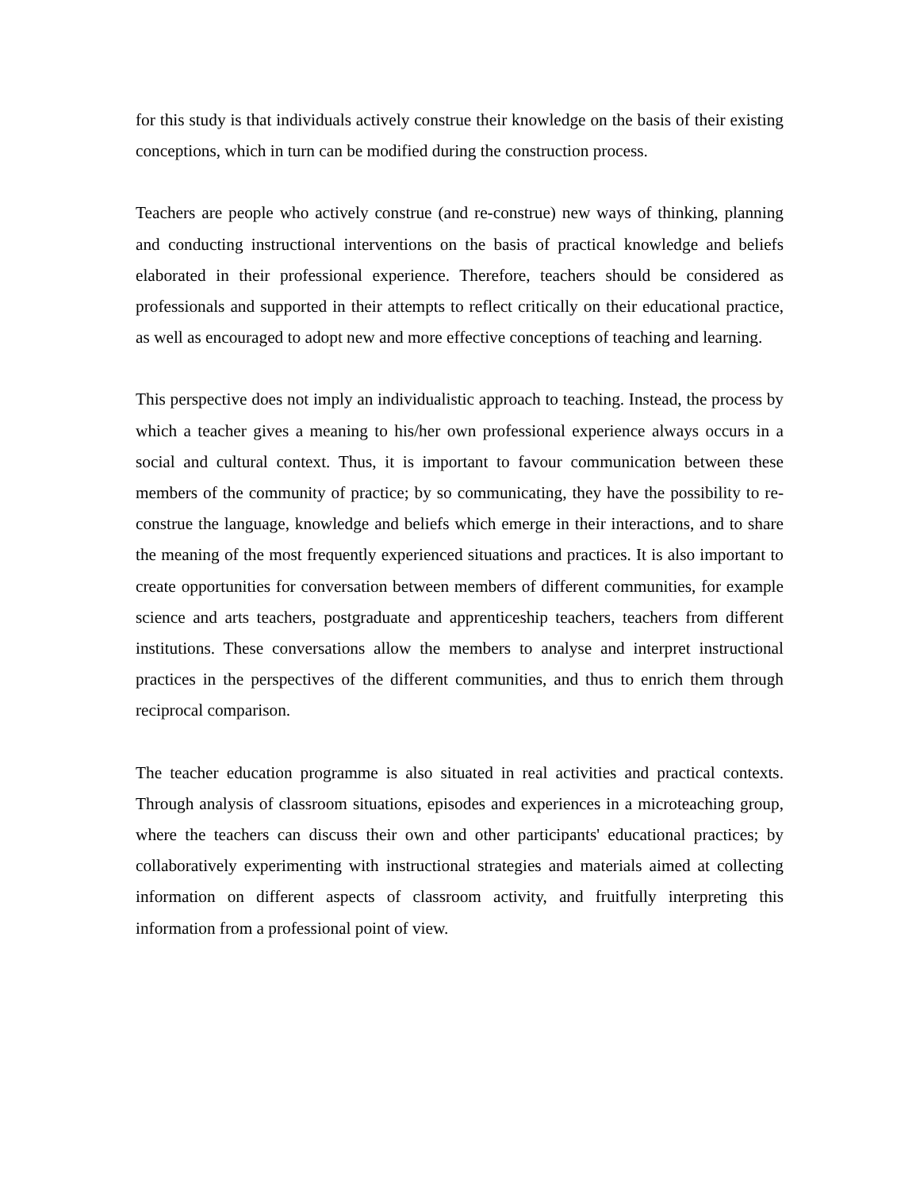for this study is that individuals actively construe their knowledge on the basis of their existing conceptions, which in turn can be modified during the construction process.
Teachers are people who actively construe (and re-construe) new ways of thinking, planning and conducting instructional interventions on the basis of practical knowledge and beliefs elaborated in their professional experience. Therefore, teachers should be considered as professionals and supported in their attempts to reflect critically on their educational practice, as well as encouraged to adopt new and more effective conceptions of teaching and learning.
This perspective does not imply an individualistic approach to teaching. Instead, the process by which a teacher gives a meaning to his/her own professional experience always occurs in a social and cultural context. Thus, it is important to favour communication between these members of the community of practice; by so communicating, they have the possibility to re-construe the language, knowledge and beliefs which emerge in their interactions, and to share the meaning of the most frequently experienced situations and practices. It is also important to create opportunities for conversation between members of different communities, for example science and arts teachers, postgraduate and apprenticeship teachers, teachers from different institutions. These conversations allow the members to analyse and interpret instructional practices in the perspectives of the different communities, and thus to enrich them through reciprocal comparison.
The teacher education programme is also situated in real activities and practical contexts. Through analysis of classroom situations, episodes and experiences in a microteaching group, where the teachers can discuss their own and other participants' educational practices; by collaboratively experimenting with instructional strategies and materials aimed at collecting information on different aspects of classroom activity, and fruitfully interpreting this information from a professional point of view.